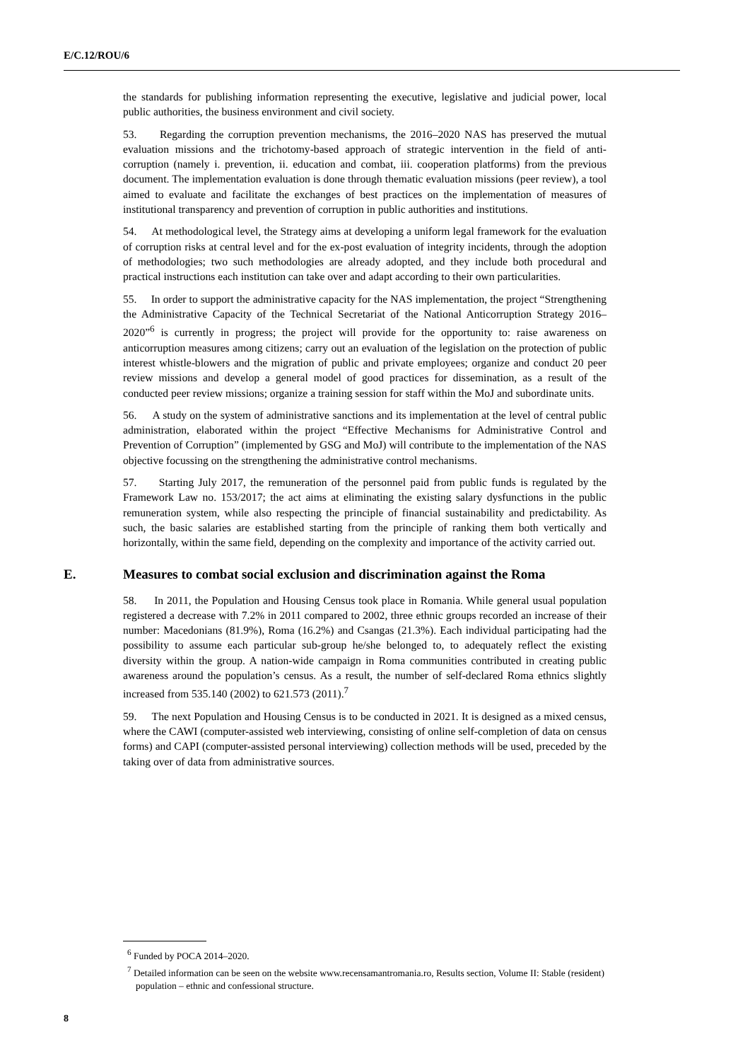E/C.12/ROU/6
the standards for publishing information representing the executive, legislative and judicial power, local public authorities, the business environment and civil society.
53. Regarding the corruption prevention mechanisms, the 2016–2020 NAS has preserved the mutual evaluation missions and the trichotomy-based approach of strategic intervention in the field of anti-corruption (namely i. prevention, ii. education and combat, iii. cooperation platforms) from the previous document. The implementation evaluation is done through thematic evaluation missions (peer review), a tool aimed to evaluate and facilitate the exchanges of best practices on the implementation of measures of institutional transparency and prevention of corruption in public authorities and institutions.
54. At methodological level, the Strategy aims at developing a uniform legal framework for the evaluation of corruption risks at central level and for the ex-post evaluation of integrity incidents, through the adoption of methodologies; two such methodologies are already adopted, and they include both procedural and practical instructions each institution can take over and adapt according to their own particularities.
55. In order to support the administrative capacity for the NAS implementation, the project “Strengthening the Administrative Capacity of the Technical Secretariat of the National Anticorruption Strategy 2016–2020”<sup>6</sup> is currently in progress; the project will provide for the opportunity to: raise awareness on anticorruption measures among citizens; carry out an evaluation of the legislation on the protection of public interest whistle-blowers and the migration of public and private employees; organize and conduct 20 peer review missions and develop a general model of good practices for dissemination, as a result of the conducted peer review missions; organize a training session for staff within the MoJ and subordinate units.
56. A study on the system of administrative sanctions and its implementation at the level of central public administration, elaborated within the project “Effective Mechanisms for Administrative Control and Prevention of Corruption” (implemented by GSG and MoJ) will contribute to the implementation of the NAS objective focussing on the strengthening the administrative control mechanisms.
57. Starting July 2017, the remuneration of the personnel paid from public funds is regulated by the Framework Law no. 153/2017; the act aims at eliminating the existing salary dysfunctions in the public remuneration system, while also respecting the principle of financial sustainability and predictability. As such, the basic salaries are established starting from the principle of ranking them both vertically and horizontally, within the same field, depending on the complexity and importance of the activity carried out.
E. Measures to combat social exclusion and discrimination against the Roma
58. In 2011, the Population and Housing Census took place in Romania. While general usual population registered a decrease with 7.2% in 2011 compared to 2002, three ethnic groups recorded an increase of their number: Macedonians (81.9%), Roma (16.2%) and Csangas (21.3%). Each individual participating had the possibility to assume each particular sub-group he/she belonged to, to adequately reflect the existing diversity within the group. A nation-wide campaign in Roma communities contributed in creating public awareness around the population’s census. As a result, the number of self-declared Roma ethnics slightly increased from 535.140 (2002) to 621.573 (2011).<sup>7</sup>
59. The next Population and Housing Census is to be conducted in 2021. It is designed as a mixed census, where the CAWI (computer-assisted web interviewing, consisting of online self-completion of data on census forms) and CAPI (computer-assisted personal interviewing) collection methods will be used, preceded by the taking over of data from administrative sources.
<sup>6</sup> Funded by POCA 2014–2020.
<sup>7</sup> Detailed information can be seen on the website www.recensamantromania.ro, Results section, Volume II: Stable (resident) population – ethnic and confessional structure.
8